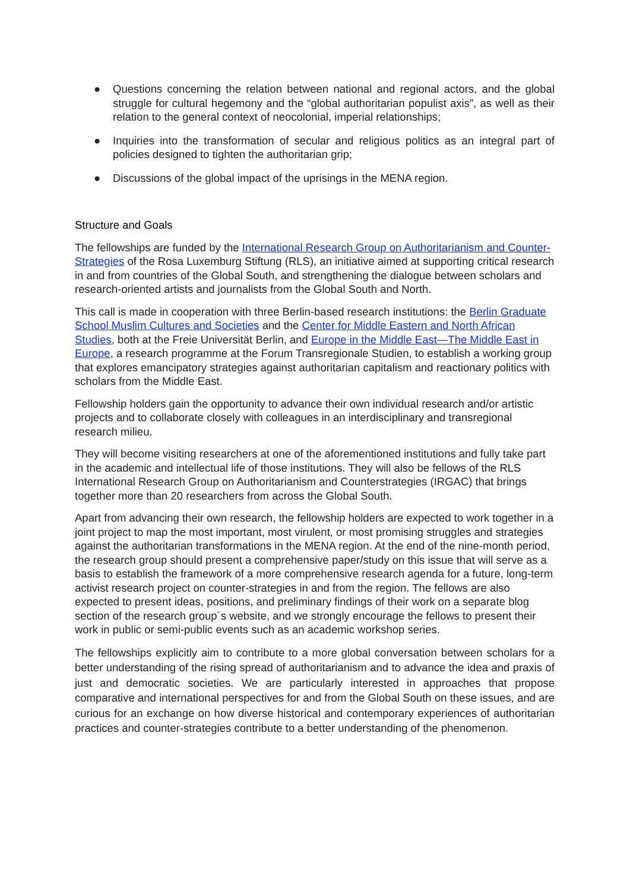● Questions concerning the relation between national and regional actors, and the global struggle for cultural hegemony and the “global authoritarian populist axis”, as well as their relation to the general context of neocolonial, imperial relationships;
● Inquiries into the transformation of secular and religious politics as an integral part of policies designed to tighten the authoritarian grip;
● Discussions of the global impact of the uprisings in the MENA region.
Structure and Goals
The fellowships are funded by the International Research Group on Authoritarianism and Counter-Strategies of the Rosa Luxemburg Stiftung (RLS), an initiative aimed at supporting critical research in and from countries of the Global South, and strengthening the dialogue between scholars and research-oriented artists and journalists from the Global South and North.
This call is made in cooperation with three Berlin-based research institutions: the Berlin Graduate School Muslim Cultures and Societies and the Center for Middle Eastern and North African Studies, both at the Freie Universität Berlin, and Europe in the Middle East—The Middle East in Europe, a research programme at the Forum Transregionale Studien, to establish a working group that explores emancipatory strategies against authoritarian capitalism and reactionary politics with scholars from the Middle East.
Fellowship holders gain the opportunity to advance their own individual research and/or artistic projects and to collaborate closely with colleagues in an interdisciplinary and transregional research milieu.
They will become visiting researchers at one of the aforementioned institutions and fully take part in the academic and intellectual life of those institutions. They will also be fellows of the RLS International Research Group on Authoritarianism and Counterstrategies (IRGAC) that brings together more than 20 researchers from across the Global South.
Apart from advancing their own research, the fellowship holders are expected to work together in a joint project to map the most important, most virulent, or most promising struggles and strategies against the authoritarian transformations in the MENA region. At the end of the nine-month period, the research group should present a comprehensive paper/study on this issue that will serve as a basis to establish the framework of a more comprehensive research agenda for a future, long-term activist research project on counter-strategies in and from the region. The fellows are also expected to present ideas, positions, and preliminary findings of their work on a separate blog section of the research group´s website, and we strongly encourage the fellows to present their work in public or semi-public events such as an academic workshop series.
The fellowships explicitly aim to contribute to a more global conversation between scholars for a better understanding of the rising spread of authoritarianism and to advance the idea and praxis of just and democratic societies. We are particularly interested in approaches that propose comparative and international perspectives for and from the Global South on these issues, and are curious for an exchange on how diverse historical and contemporary experiences of authoritarian practices and counter-strategies contribute to a better understanding of the phenomenon.